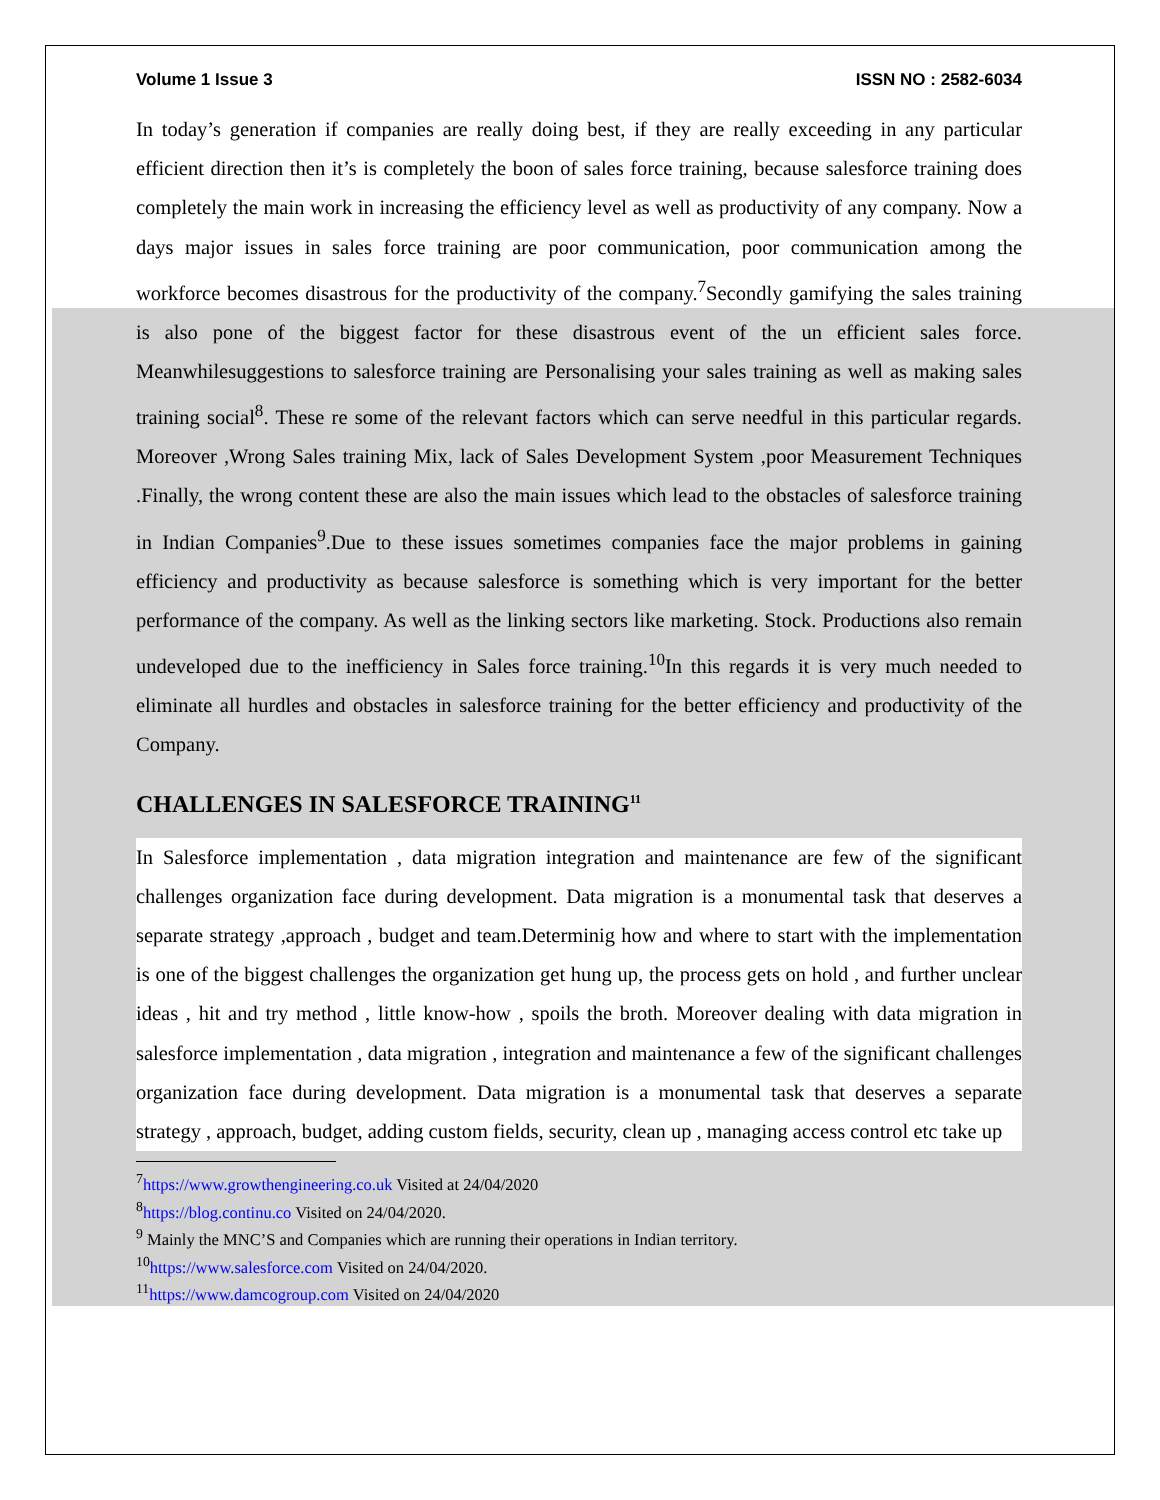Volume 1 Issue 3 ISSN NO : 2582-6034
In today’s generation if companies are really doing best, if they are really exceeding in any particular efficient direction then it’s is completely the boon of sales force training, because salesforce training does completely the main work in increasing the efficiency level as well as productivity of any company. Now a days major issues in sales force training are poor communication, poor communication among the workforce becomes disastrous for the productivity of the company.<sup>7</sup>Secondly gamifying the sales training is also pone of the biggest factor for these disastrous event of the un efficient sales force. Meanwhilesuggestions to salesforce training are Personalising your sales training as well as making sales training social<sup>8</sup>. These re some of the relevant factors which can serve needful in this particular regards. Moreover ,Wrong Sales training Mix, lack of Sales Development System ,poor Measurement Techniques .Finally, the wrong content these are also the main issues which lead to the obstacles of salesforce training in Indian Companies<sup>9</sup>.Due to these issues sometimes companies face the major problems in gaining efficiency and productivity as because salesforce is something which is very important for the better performance of the company. As well as the linking sectors like marketing. Stock. Productions also remain undeveloped due to the inefficiency in Sales force training.<sup>10</sup>In this regards it is very much needed to eliminate all hurdles and obstacles in salesforce training for the better efficiency and productivity of the Company.
CHALLENGES IN SALESFORCE TRAINING<sup>11</sup>
In Salesforce implementation , data migration integration and maintenance are few of the significant challenges organization face during development. Data migration is a monumental task that deserves a separate strategy ,approach , budget and team.Determinig how and where to start with the implementation is one of the biggest challenges the organization get hung up, the process gets on hold , and further unclear ideas , hit and try method , little know-how , spoils the broth. Moreover dealing with data migration in salesforce implementation , data migration , integration and maintenance a few of the significant challenges organization face during development. Data migration is a monumental task that deserves a separate strategy , approach, budget, adding custom fields, security, clean up , managing access control etc take up
<sup>7</sup> https://www.growthengineering.co.uk Visited at 24/04/2020
<sup>8</sup> https://blog.continu.co Visited on 24/04/2020.
<sup>9</sup> Mainly the MNC’S and Companies which are running their operations in Indian territory.
<sup>10</sup> https://www.salesforce.com Visited on 24/04/2020.
<sup>11</sup> https://www.damcogroup.com Visited on 24/04/2020